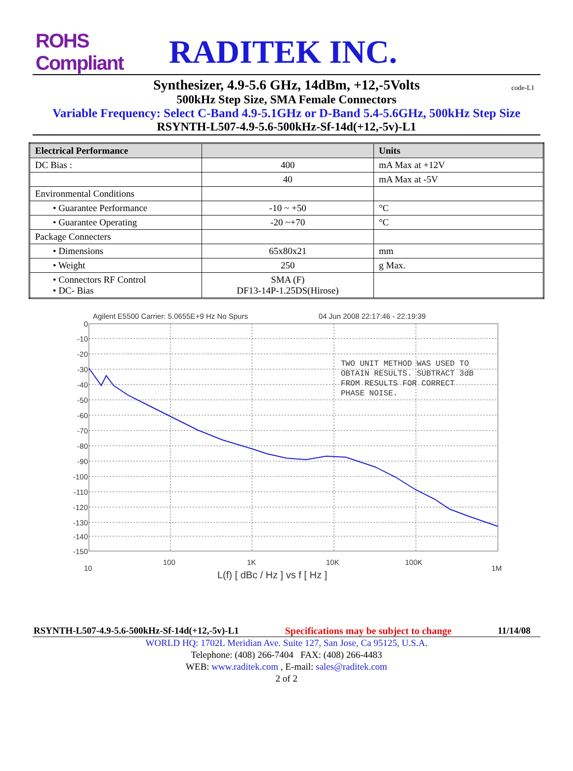ROHS Compliant
RADITEK INC.
Synthesizer, 4.9-5.6 GHz, 14dBm, +12,-5Volts
code-L1
500kHz Step Size, SMA Female Connectors
Variable Frequency: Select C-Band 4.9-5.1GHz or D-Band 5.4-5.6GHz, 500kHz Step Size
RSYNTH-L507-4.9-5.6-500kHz-Sf-14d(+12,-5v)-L1
| Electrical Performance | | Units |
| --- | --- | --- |
| DC Bias : | 400 | mA Max at +12V |
| | 40 | mA Max at -5V |
| Environmental Conditions | | |
| • Guarantee Performance | -10 ~ +50 | °C |
| • Guarantee Operating | -20 ~+70 | °C |
| Package Connecters | | |
| • Dimensions | 65x80x21 | mm |
| • Weight | 250 | g Max. |
| • Connectors RF Control • DC- Bias | SMA (F) DF13-14P-1.25DS(Hirose) | |
Agilent E5500 Carrier: 5.0655E+9 Hz No Spurs
04 Jun 2008 22:17:46 - 22:19:39
TWO UNIT METHOD WAS USED TO
OBTAIN RESULTS. SUBTRACT 3dB
FROM RESULTS FOR CORRECT
PHASE NOISE.
0
-10
-20
-30
-40
-50
-60
-70
-80
-90
-100
-110
-120
-130
-140
-150
10
100
1K
10K
100K
1M
L(f) [ dBc / Hz ] vs f [ Hz ]
RSYNTH-L507-4.9-5.6-500kHz-Sf-14d(+12,-5v)-L1 Specifications may be subject to change 11/14/08
WORLD HQ: 1702L Meridian Ave. Suite 127, San Jose, Ca 95125, U.S.A.
Telephone: (408) 266-7404 FAX: (408) 266-4483
WEB: www.raditek.com , E-mail: sales@raditek.com
2 of 2